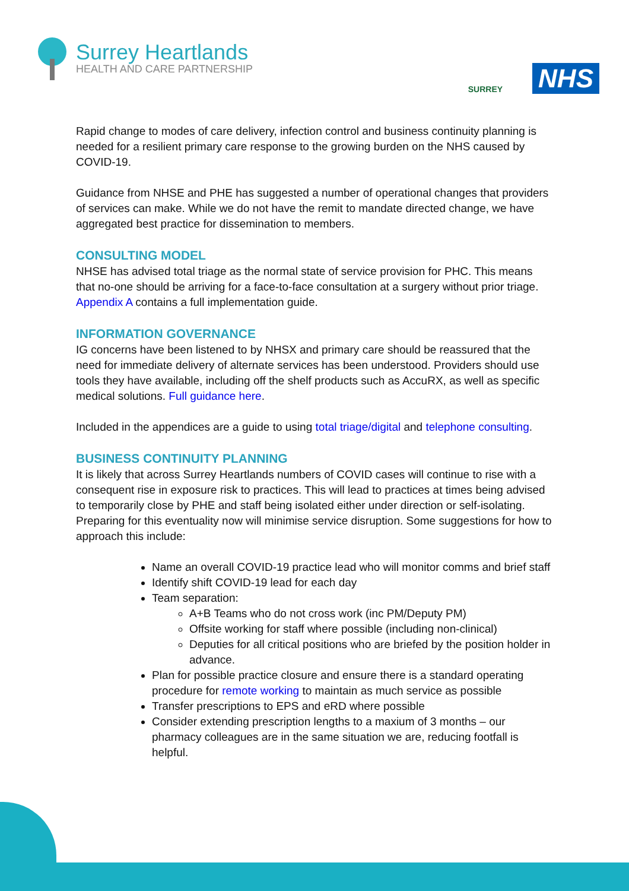Surrey Heartlands
HEALTH AND CARE PARTNERSHIP
SURREY
NHS
Rapid change to modes of care delivery, infection control and business continuity planning is needed for a resilient primary care response to the growing burden on the NHS caused by COVID-19.
Guidance from NHSE and PHE has suggested a number of operational changes that providers of services can make. While we do not have the remit to mandate directed change, we have aggregated best practice for dissemination to members.
CONSULTING MODEL
NHSE has advised total triage as the normal state of service provision for PHC. This means that no-one should be arriving for a face-to-face consultation at a surgery without prior triage. Appendix A contains a full implementation guide.
INFORMATION GOVERNANCE
IG concerns have been listened to by NHSX and primary care should be reassured that the need for immediate delivery of alternate services has been understood. Providers should use tools they have available, including off the shelf products such as AccuRX, as well as specific medical solutions. Full guidance here.
Included in the appendices are a guide to using total triage/digital and telephone consulting.
BUSINESS CONTINUITY PLANNING
It is likely that across Surrey Heartlands numbers of COVID cases will continue to rise with a consequent rise in exposure risk to practices. This will lead to practices at times being advised to temporarily close by PHE and staff being isolated either under direction or self-isolating. Preparing for this eventuality now will minimise service disruption. Some suggestions for how to approach this include:
Name an overall COVID-19 practice lead who will monitor comms and brief staff
Identify shift COVID-19 lead for each day
Team separation:
A+B Teams who do not cross work (inc PM/Deputy PM)
Offsite working for staff where possible (including non-clinical)
Deputies for all critical positions who are briefed by the position holder in advance.
Plan for possible practice closure and ensure there is a standard operating procedure for remote working to maintain as much service as possible
Transfer prescriptions to EPS and eRD where possible
Consider extending prescription lengths to a maxium of 3 months – our pharmacy colleagues are in the same situation we are, reducing footfall is helpful.